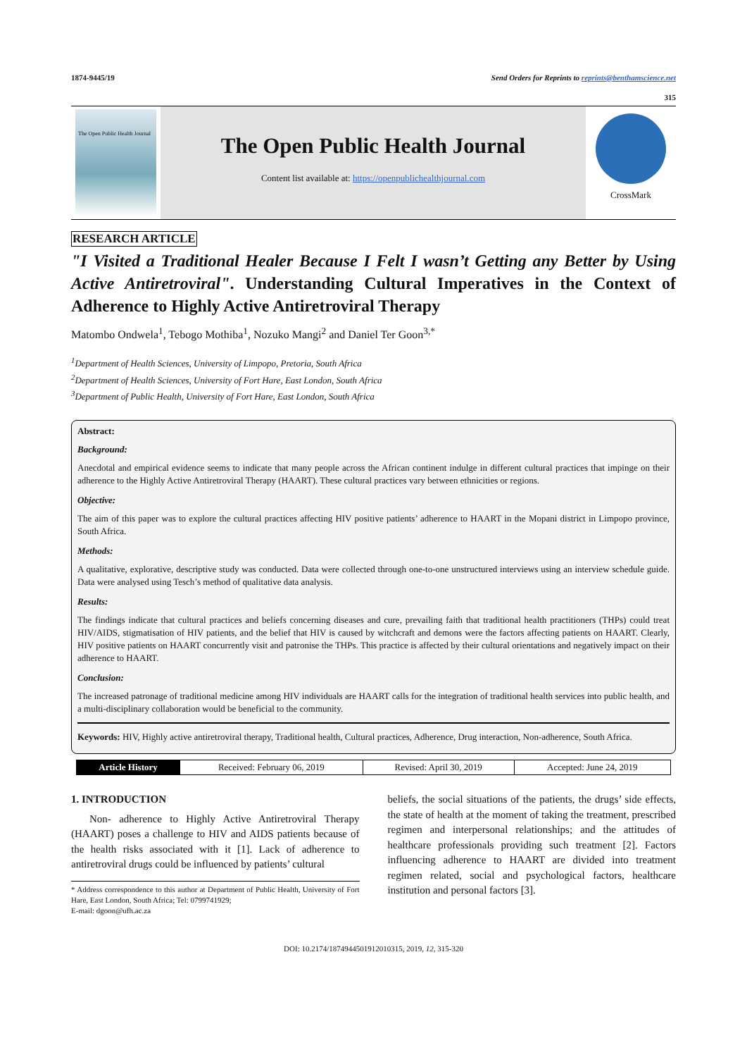1874-9445/19 Send Orders for Reprints to reprints@benthamscience.net
315
The Open Public Health Journal
The Open Public Health Journal
Content list available at: https://openpublichealthjournal.com
CrossMark
RESEARCH ARTICLE
"I Visited a Traditional Healer Because I Felt I wasn’t Getting any Better by Using Active Antiretroviral". Understanding Cultural Imperatives in the Context of Adherence to Highly Active Antiretroviral Therapy
Matombo Ondwela<sup>1</sup>, Tebogo Mothiba<sup>1</sup>, Nozuko Mangi<sup>2</sup> and Daniel Ter Goon<sup>3,*</sup>
<sup>1</sup> Department of Health Sciences, University of Limpopo, Pretoria, South Africa
<sup>2</sup> Department of Health Sciences, University of Fort Hare, East London, South Africa
<sup>3</sup> Department of Public Health, University of Fort Hare, East London, South Africa
Abstract:
Background:
Anecdotal and empirical evidence seems to indicate that many people across the African continent indulge in different cultural practices that impinge on their adherence to the Highly Active Antiretroviral Therapy (HAART). These cultural practices vary between ethnicities or regions.
Objective:
The aim of this paper was to explore the cultural practices affecting HIV positive patients’ adherence to HAART in the Mopani district in Limpopo province, South Africa.
Methods:
A qualitative, explorative, descriptive study was conducted. Data were collected through one-to-one unstructured interviews using an interview schedule guide. Data were analysed using Tesch’s method of qualitative data analysis.
Results:
The findings indicate that cultural practices and beliefs concerning diseases and cure, prevailing faith that traditional health practitioners (THPs) could treat HIV/AIDS, stigmatisation of HIV patients, and the belief that HIV is caused by witchcraft and demons were the factors affecting patients on HAART. Clearly, HIV positive patients on HAART concurrently visit and patronise the THPs. This practice is affected by their cultural orientations and negatively impact on their adherence to HAART.
Conclusion:
The increased patronage of traditional medicine among HIV individuals are HAART calls for the integration of traditional health services into public health, and a multi-disciplinary collaboration would be beneficial to the community.
Keywords: HIV, Highly active antiretroviral therapy, Traditional health, Cultural practices, Adherence, Drug interaction, Non-adherence, South Africa.
| Article History | Received: February 06, 2019 | Revised: April 30, 2019 | Accepted: June 24, 2019 |
1. INTRODUCTION
Non- adherence to Highly Active Antiretroviral Therapy (HAART) poses a challenge to HIV and AIDS patients because of the health risks associated with it [1]. Lack of adherence to antiretroviral drugs could be influenced by patients’ cultural
* Address correspondence to this author at Department of Public Health, University of Fort Hare, East London, South Africa; Tel: 0799741929;
E-mail: dgoon@ufh.ac.za
beliefs, the social situations of the patients, the drugs’ side effects, the state of health at the moment of taking the treatment, prescribed regimen and interpersonal relationships; and the attitudes of healthcare professionals providing such treatment [2]. Factors influencing adherence to HAART are divided into treatment regimen related, social and psychological factors, healthcare institution and personal factors [3].
DOI: 10.2174/1874944501912010315, 2019, 12, 315-320